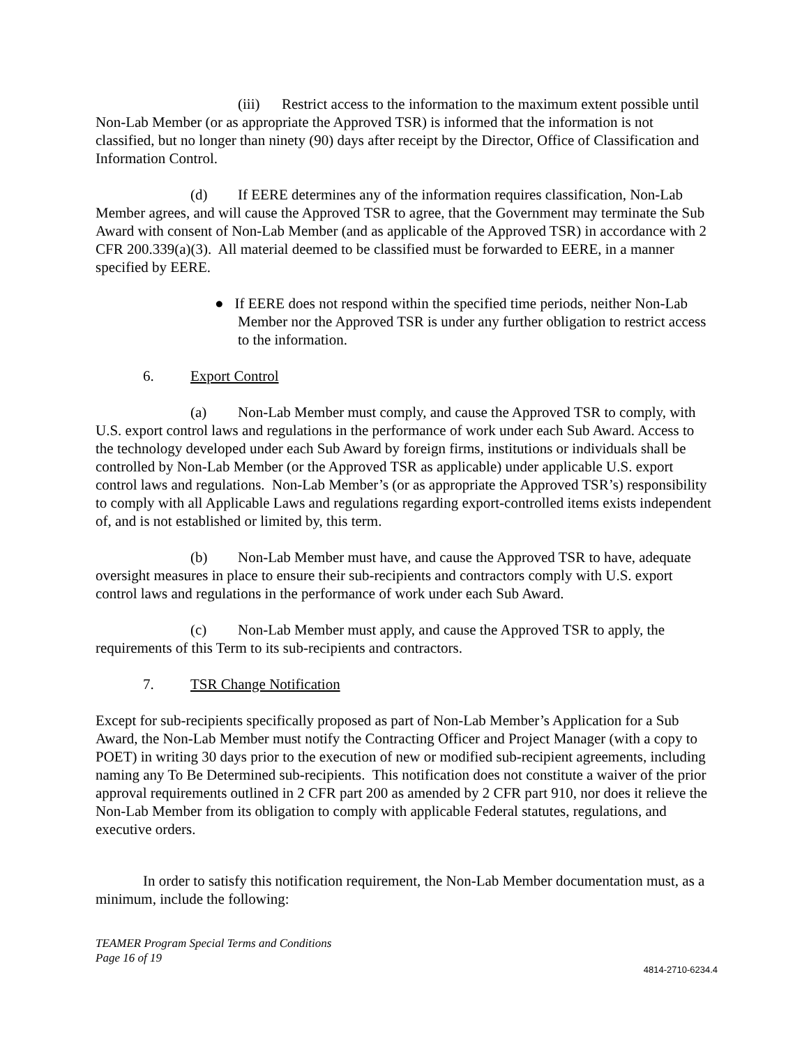(iii) Restrict access to the information to the maximum extent possible until Non-Lab Member (or as appropriate the Approved TSR) is informed that the information is not classified, but no longer than ninety (90) days after receipt by the Director, Office of Classification and Information Control.
(d) If EERE determines any of the information requires classification, Non-Lab Member agrees, and will cause the Approved TSR to agree, that the Government may terminate the Sub Award with consent of Non-Lab Member (and as applicable of the Approved TSR) in accordance with 2 CFR 200.339(a)(3). All material deemed to be classified must be forwarded to EERE, in a manner specified by EERE.
● If EERE does not respond within the specified time periods, neither Non-Lab Member nor the Approved TSR is under any further obligation to restrict access to the information.
6. Export Control
(a) Non-Lab Member must comply, and cause the Approved TSR to comply, with U.S. export control laws and regulations in the performance of work under each Sub Award. Access to the technology developed under each Sub Award by foreign firms, institutions or individuals shall be controlled by Non-Lab Member (or the Approved TSR as applicable) under applicable U.S. export control laws and regulations. Non-Lab Member’s (or as appropriate the Approved TSR’s) responsibility to comply with all Applicable Laws and regulations regarding export-controlled items exists independent of, and is not established or limited by, this term.
(b) Non-Lab Member must have, and cause the Approved TSR to have, adequate oversight measures in place to ensure their sub-recipients and contractors comply with U.S. export control laws and regulations in the performance of work under each Sub Award.
(c) Non-Lab Member must apply, and cause the Approved TSR to apply, the requirements of this Term to its sub-recipients and contractors.
7. TSR Change Notification
Except for sub-recipients specifically proposed as part of Non-Lab Member’s Application for a Sub Award, the Non-Lab Member must notify the Contracting Officer and Project Manager (with a copy to POET) in writing 30 days prior to the execution of new or modified sub-recipient agreements, including naming any To Be Determined sub-recipients. This notification does not constitute a waiver of the prior approval requirements outlined in 2 CFR part 200 as amended by 2 CFR part 910, nor does it relieve the Non-Lab Member from its obligation to comply with applicable Federal statutes, regulations, and executive orders.
In order to satisfy this notification requirement, the Non-Lab Member documentation must, as a minimum, include the following:
TEAMER Program Special Terms and Conditions
Page 16 of 19
4814-2710-6234.4